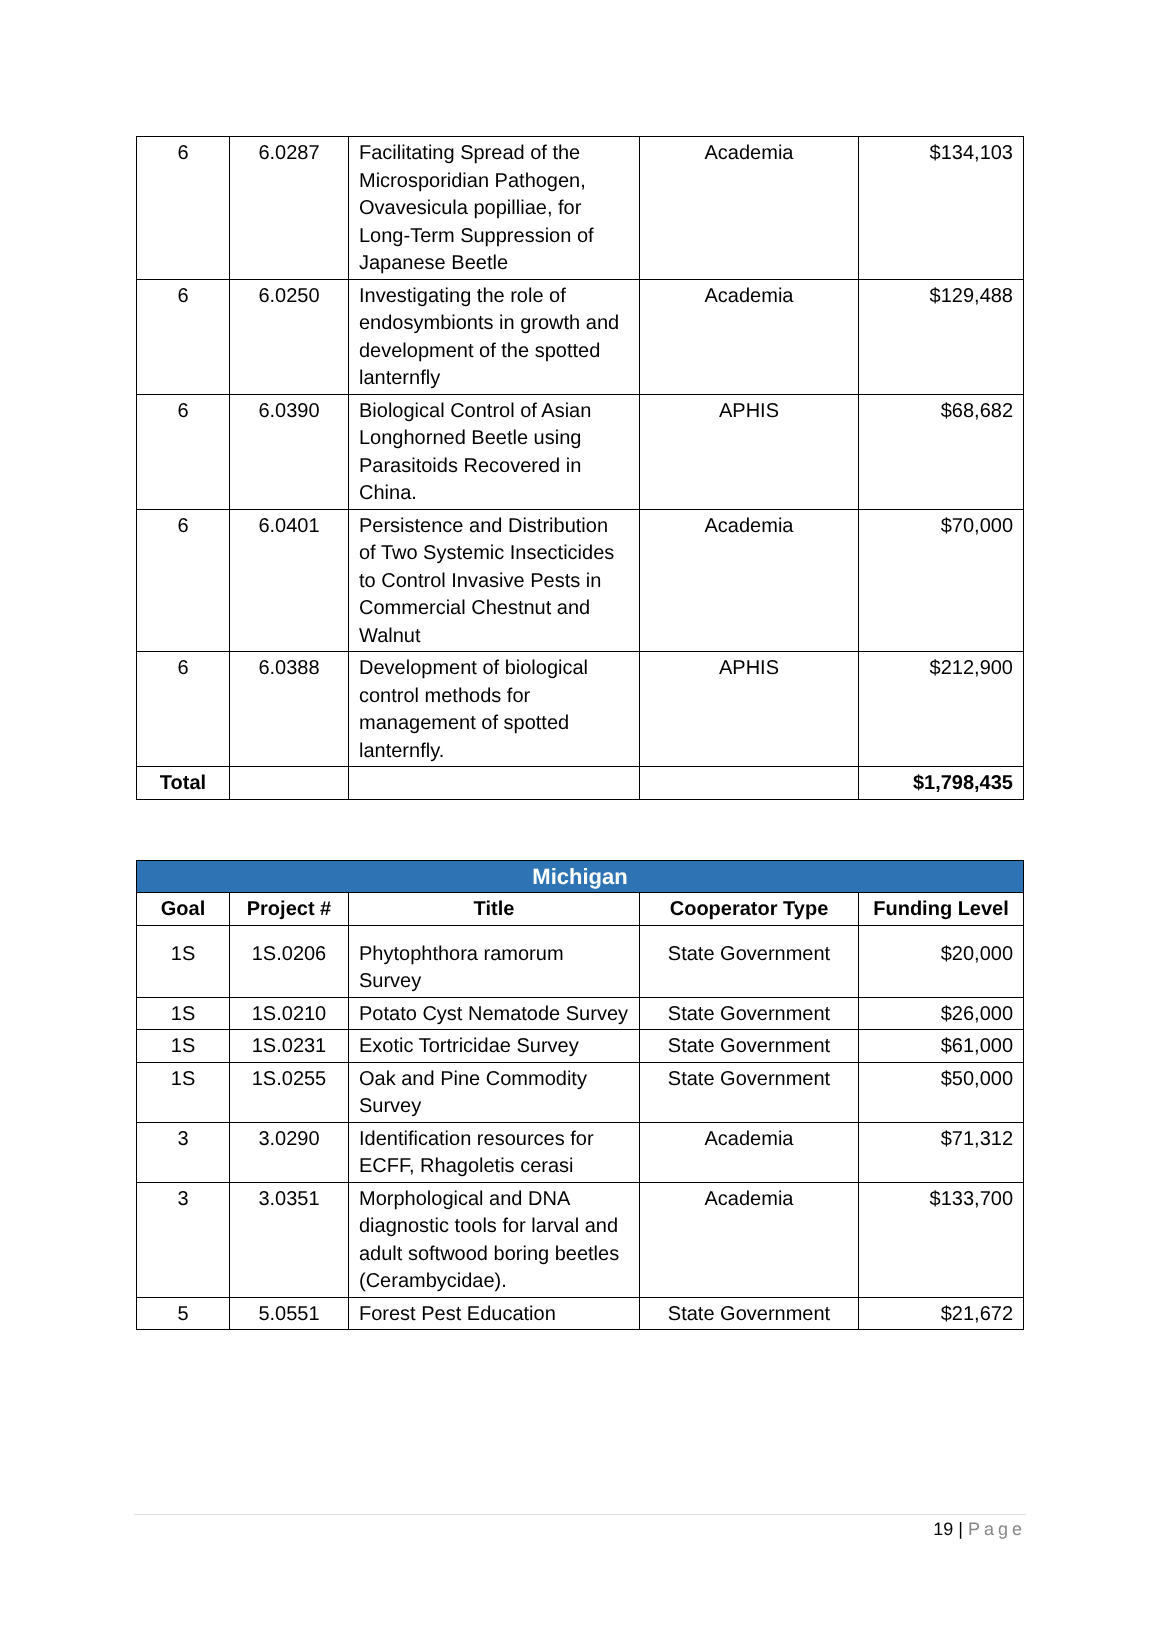| 6 | 6.0287 | Facilitating Spread of the Microsporidian Pathogen, Ovavesicula popilliae, for Long-Term Suppression of Japanese Beetle | Academia | $134,103 |
| 6 | 6.0250 | Investigating the role of endosymbionts in growth and development of the spotted lanternfly | Academia | $129,488 |
| 6 | 6.0390 | Biological Control of Asian Longhorned Beetle using Parasitoids Recovered in China. | APHIS | $68,682 |
| 6 | 6.0401 | Persistence and Distribution of Two Systemic Insecticides to Control Invasive Pests in Commercial Chestnut and Walnut | Academia | $70,000 |
| 6 | 6.0388 | Development of biological control methods for management of spotted lanternfly. | APHIS | $212,900 |
| Total | | | | $1,798,435 |
| Michigan | | | | |
| --- | --- | --- | --- | --- |
| Goal | Project # | Title | Cooperator Type | Funding Level |
| 1S | 1S.0206 | Phytophthora ramorum Survey | State Government | $20,000 |
| 1S | 1S.0210 | Potato Cyst Nematode Survey | State Government | $26,000 |
| 1S | 1S.0231 | Exotic Tortricidae Survey | State Government | $61,000 |
| 1S | 1S.0255 | Oak and Pine Commodity Survey | State Government | $50,000 |
| 3 | 3.0290 | Identification resources for ECFF, Rhagoletis cerasi | Academia | $71,312 |
| 3 | 3.0351 | Morphological and DNA diagnostic tools for larval and adult softwood boring beetles (Cerambycidae). | Academia | $133,700 |
| 5 | 5.0551 | Forest Pest Education | State Government | $21,672 |
19 | Page